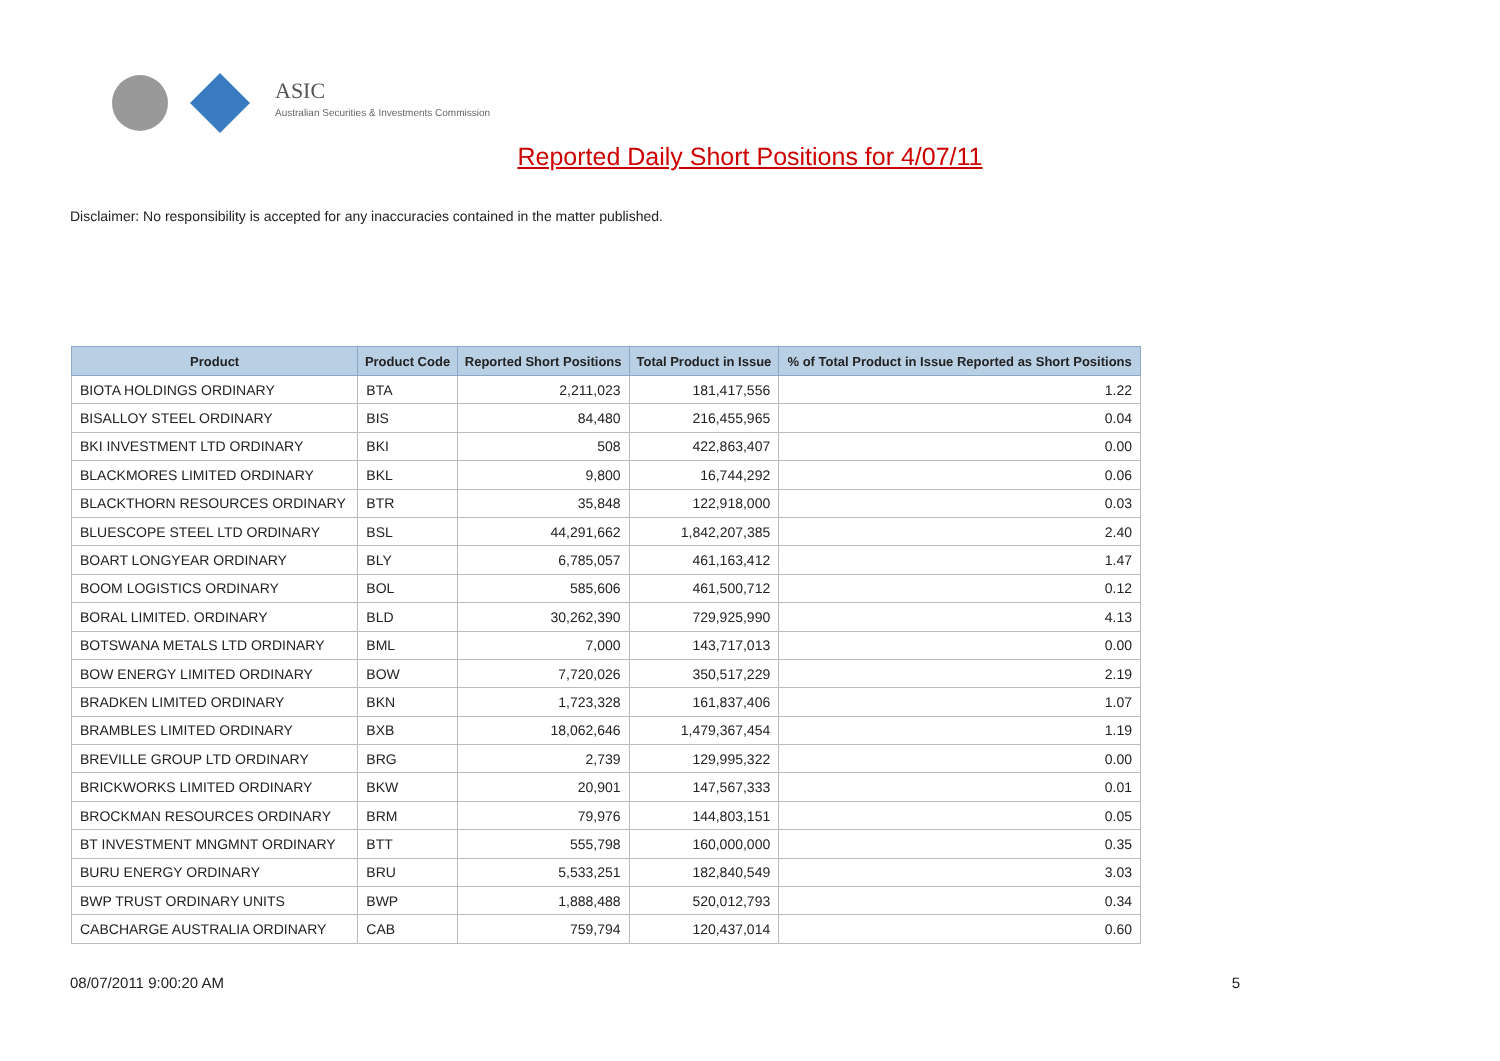ASIC
Australian Securities & Investments Commission
Reported Daily Short Positions for 4/07/11
Disclaimer: No responsibility is accepted for any inaccuracies contained in the matter published.
| Product | Product Code | Reported Short Positions | Total Product in Issue | % of Total Product in Issue Reported as Short Positions |
| --- | --- | --- | --- | --- |
| BIOTA HOLDINGS ORDINARY | BTA | 2,211,023 | 181,417,556 | 1.22 |
| BISALLOY STEEL ORDINARY | BIS | 84,480 | 216,455,965 | 0.04 |
| BKI INVESTMENT LTD ORDINARY | BKI | 508 | 422,863,407 | 0.00 |
| BLACKMORES LIMITED ORDINARY | BKL | 9,800 | 16,744,292 | 0.06 |
| BLACKTHORN RESOURCES ORDINARY | BTR | 35,848 | 122,918,000 | 0.03 |
| BLUESCOPE STEEL LTD ORDINARY | BSL | 44,291,662 | 1,842,207,385 | 2.40 |
| BOART LONGYEAR ORDINARY | BLY | 6,785,057 | 461,163,412 | 1.47 |
| BOOM LOGISTICS ORDINARY | BOL | 585,606 | 461,500,712 | 0.12 |
| BORAL LIMITED. ORDINARY | BLD | 30,262,390 | 729,925,990 | 4.13 |
| BOTSWANA METALS LTD ORDINARY | BML | 7,000 | 143,717,013 | 0.00 |
| BOW ENERGY LIMITED ORDINARY | BOW | 7,720,026 | 350,517,229 | 2.19 |
| BRADKEN LIMITED ORDINARY | BKN | 1,723,328 | 161,837,406 | 1.07 |
| BRAMBLES LIMITED ORDINARY | BXB | 18,062,646 | 1,479,367,454 | 1.19 |
| BREVILLE GROUP LTD ORDINARY | BRG | 2,739 | 129,995,322 | 0.00 |
| BRICKWORKS LIMITED ORDINARY | BKW | 20,901 | 147,567,333 | 0.01 |
| BROCKMAN RESOURCES ORDINARY | BRM | 79,976 | 144,803,151 | 0.05 |
| BT INVESTMENT MNGMNT ORDINARY | BTT | 555,798 | 160,000,000 | 0.35 |
| BURU ENERGY ORDINARY | BRU | 5,533,251 | 182,840,549 | 3.03 |
| BWP TRUST ORDINARY UNITS | BWP | 1,888,488 | 520,012,793 | 0.34 |
| CABCHARGE AUSTRALIA ORDINARY | CAB | 759,794 | 120,437,014 | 0.60 |
08/07/2011 9:00:20 AM 5